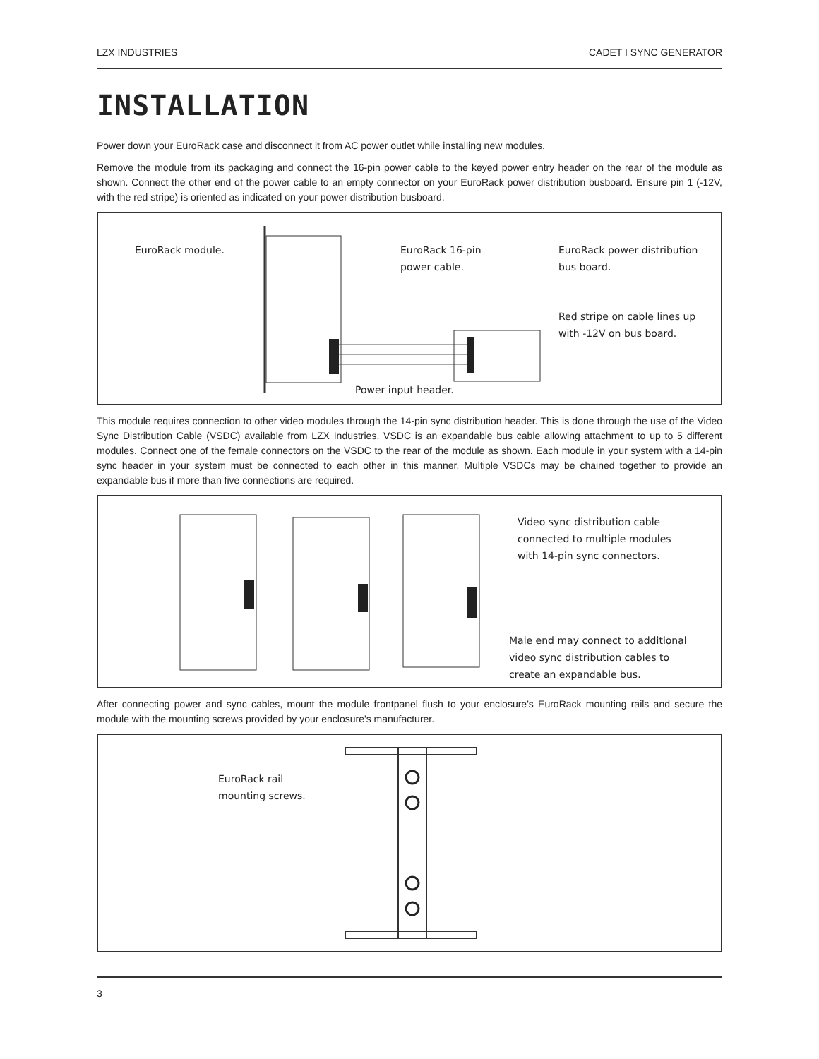LZX INDUSTRIES CADET I SYNC GENERATOR
INSTALLATION
Power down your EuroRack case and disconnect it from AC power outlet while installing new modules.
Remove the module from its packaging and connect the 16-pin power cable to the keyed power entry header on the rear of the module as shown. Connect the other end of the power cable to an empty connector on your EuroRack power distribution busboard. Ensure pin 1 (-12V, with the red stripe) is oriented as indicated on your power distribution busboard.
EuroRack module.
EuroRack 16-pin
power cable.
EuroRack power distribution
bus board.
Red stripe on cable lines up
with -12V on bus board.
Power input header.
This module requires connection to other video modules through the 14-pin sync distribution header. This is done through the use of the Video Sync Distribution Cable (VSDC) available from LZX Industries. VSDC is an expandable bus cable allowing attachment to up to 5 different modules. Connect one of the female connectors on the VSDC to the rear of the module as shown. Each module in your system with a 14-pin sync header in your system must be connected to each other in this manner. Multiple VSDCs may be chained together to provide an expandable bus if more than five connections are required.
Video sync distribution cable
connected to multiple modules
with 14-pin sync connectors.
Male end may connect to additional
video sync distribution cables to
create an expandable bus.
After connecting power and sync cables, mount the module frontpanel flush to your enclosure's EuroRack mounting rails and secure the module with the mounting screws provided by your enclosure's manufacturer.
EuroRack rail
mounting screws.
3